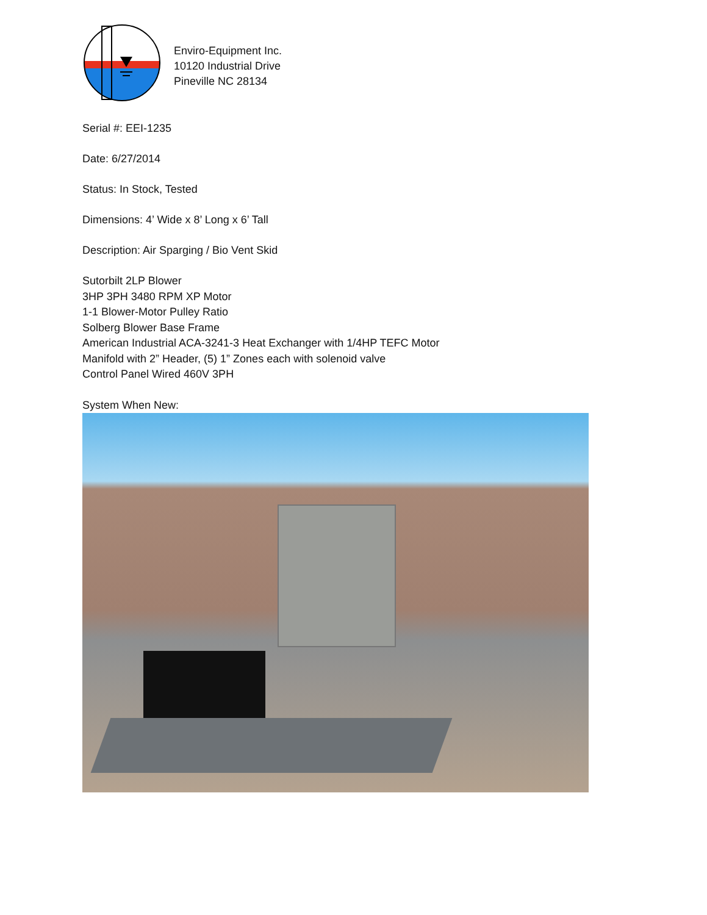Enviro-Equipment Inc.
10120 Industrial Drive
Pineville NC 28134
Serial #: EEI-1235
Date: 6/27/2014
Status: In Stock, Tested
Dimensions: 4’ Wide x 8’ Long x 6’ Tall
Description: Air Sparging / Bio Vent Skid
Sutorbilt 2LP Blower
3HP 3PH 3480 RPM XP Motor
1-1 Blower-Motor Pulley Ratio
Solberg Blower Base Frame
American Industrial ACA-3241-3 Heat Exchanger with 1/4HP TEFC Motor
Manifold with 2” Header, (5) 1” Zones each with solenoid valve
Control Panel Wired 460V 3PH
System When New: